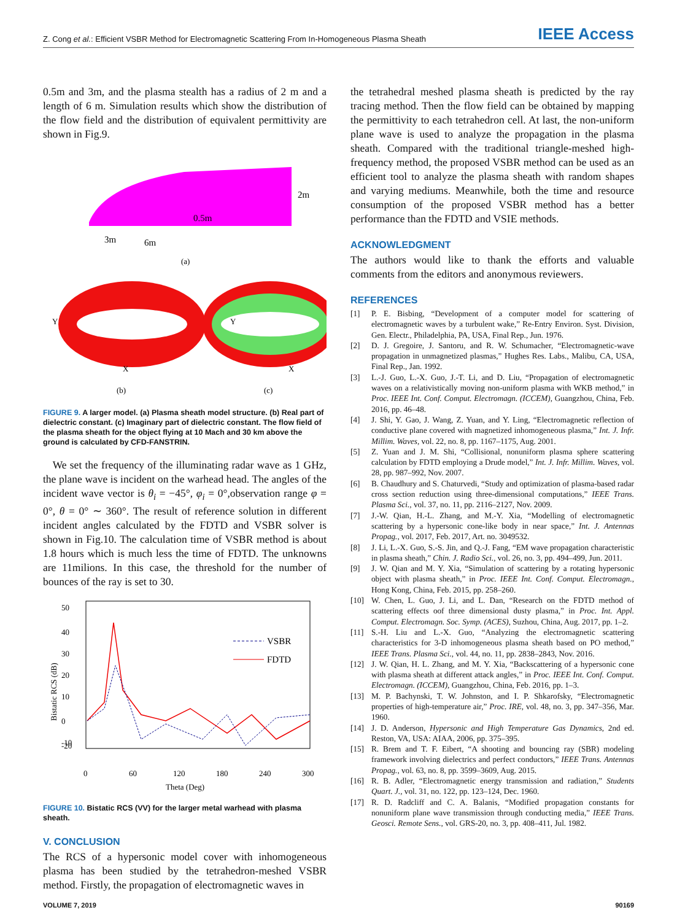Z. Cong et al.: Efficient VSBR Method for Electromagnetic Scattering From In-Homogeneous Plasma Sheath
IEEE Access
0.5m and 3m, and the plasma stealth has a radius of 2 m and a length of 6 m. Simulation results which show the distribution of the flow field and the distribution of equivalent permittivity are shown in Fig.9.
3m
6m
0.5m
2m
(a)
Y
X
Y
X
(b)
(c)
FIGURE 9. A larger model. (a) Plasma sheath model structure. (b) Real part of dielectric constant. (c) Imaginary part of dielectric constant. The flow field of the plasma sheath for the object flying at 10 Mach and 30 km above the ground is calculated by CFD-FANSTRIN.
We set the frequency of the illuminating radar wave as 1 GHz, the plane wave is incident on the warhead head. The angles of the incident wave vector is θ<sub>i</sub> = −45°, φ<sub>i</sub> = 0°,observation range φ = 0°, θ = 0° ∼ 360°. The result of reference solution in different incident angles calculated by the FDTD and VSBR solver is shown in Fig.10. The calculation time of VSBR method is about 1.8 hours which is much less the time of FDTD. The unknowns are 11milions. In this case, the threshold for the number of bounces of the ray is set to 30.
50
40
30
20
10
0
-10
-20
Bistatic RCS (dB)
VSBR
FDTD
0
60
120
180
240
300
Theta (Deg)
FIGURE 10. Bistatic RCS (VV) for the larger metal warhead with plasma sheath.
V. CONCLUSION
The RCS of a hypersonic model cover with inhomogeneous plasma has been studied by the tetrahedron-meshed VSBR method. Firstly, the propagation of electromagnetic waves in
the tetrahedral meshed plasma sheath is predicted by the ray tracing method. Then the flow field can be obtained by mapping the permittivity to each tetrahedron cell. At last, the non-uniform plane wave is used to analyze the propagation in the plasma sheath. Compared with the traditional triangle-meshed high-frequency method, the proposed VSBR method can be used as an efficient tool to analyze the plasma sheath with random shapes and varying mediums. Meanwhile, both the time and resource consumption of the proposed VSBR method has a better performance than the FDTD and VSIE methods.
ACKNOWLEDGMENT
The authors would like to thank the efforts and valuable comments from the editors and anonymous reviewers.
REFERENCES
[1] P. E. Bisbing, “Development of a computer model for scattering of electromagnetic waves by a turbulent wake,” Re-Entry Environ. Syst. Division, Gen. Electr., Philadelphia, PA, USA, Final Rep., Jun. 1976.
[2] D. J. Gregoire, J. Santoru, and R. W. Schumacher, “Electromagnetic-wave propagation in unmagnetized plasmas,” Hughes Res. Labs., Malibu, CA, USA, Final Rep., Jan. 1992.
[3] L.-J. Guo, L.-X. Guo, J.-T. Li, and D. Liu, “Propagation of electromagnetic waves on a relativistically moving non-uniform plasma with WKB method,” in Proc. IEEE Int. Conf. Comput. Electromagn. (ICCEM), Guangzhou, China, Feb. 2016, pp. 46–48.
[4] J. Shi, Y. Gao, J. Wang, Z. Yuan, and Y. Ling, “Electromagnetic reflection of conductive plane covered with magnetized inhomogeneous plasma,” Int. J. Infr. Millim. Waves, vol. 22, no. 8, pp. 1167–1175, Aug. 2001.
[5] Z. Yuan and J. M. Shi, “Collisional, nonuniform plasma sphere scattering calculation by FDTD employing a Drude model,” Int. J. Infr. Millim. Waves, vol. 28, pp. 987–992, Nov. 2007.
[6] B. Chaudhury and S. Chaturvedi, “Study and optimization of plasma-based radar cross section reduction using three-dimensional computations,” IEEE Trans. Plasma Sci., vol. 37, no. 11, pp. 2116–2127, Nov. 2009.
[7] J.-W. Qian, H.-L. Zhang, and M.-Y. Xia, “Modelling of electromagnetic scattering by a hypersonic cone-like body in near space,” Int. J. Antennas Propag., vol. 2017, Feb. 2017, Art. no. 3049532.
[8] J. Li, L.-X. Guo, S.-S. Jin, and Q.-J. Fang, “EM wave propagation characteristic in plasma sheath,” Chin. J. Radio Sci., vol. 26, no. 3, pp. 494–499, Jun. 2011.
[9] J. W. Qian and M. Y. Xia, “Simulation of scattering by a rotating hypersonic object with plasma sheath,” in Proc. IEEE Int. Conf. Comput. Electromagn., Hong Kong, China, Feb. 2015, pp. 258–260.
[10] W. Chen, L. Guo, J. Li, and L. Dan, “Research on the FDTD method of scattering effects oof three dimensional dusty plasma,” in Proc. Int. Appl. Comput. Electromagn. Soc. Symp. (ACES), Suzhou, China, Aug. 2017, pp. 1–2.
[11] S.-H. Liu and L.-X. Guo, “Analyzing the electromagnetic scattering characteristics for 3-D inhomogeneous plasma sheath based on PO method,” IEEE Trans. Plasma Sci., vol. 44, no. 11, pp. 2838–2843, Nov. 2016.
[12] J. W. Qian, H. L. Zhang, and M. Y. Xia, “Backscattering of a hypersonic cone with plasma sheath at different attack angles,” in Proc. IEEE Int. Conf. Comput. Electromagn. (ICCEM), Guangzhou, China, Feb. 2016, pp. 1–3.
[13] M. P. Bachynski, T. W. Johnston, and I. P. Shkarofsky, “Electromagnetic properties of high-temperature air,” Proc. IRE, vol. 48, no. 3, pp. 347–356, Mar. 1960.
[14] J. D. Anderson, Hypersonic and High Temperature Gas Dynamics, 2nd ed. Reston, VA, USA: AIAA, 2006, pp. 375–395.
[15] R. Brem and T. F. Eibert, “A shooting and bouncing ray (SBR) modeling framework involving dielectrics and perfect conductors,” IEEE Trans. Antennas Propag., vol. 63, no. 8, pp. 3599–3609, Aug. 2015.
[16] R. B. Adler, “Electromagnetic energy transmission and radiation,” Students Quart. J., vol. 31, no. 122, pp. 123–124, Dec. 1960.
[17] R. D. Radcliff and C. A. Balanis, “Modified propagation constants for nonuniform plane wave transmission through conducting media,” IEEE Trans. Geosci. Remote Sens., vol. GRS-20, no. 3, pp. 408–411, Jul. 1982.
VOLUME 7, 2019 90169